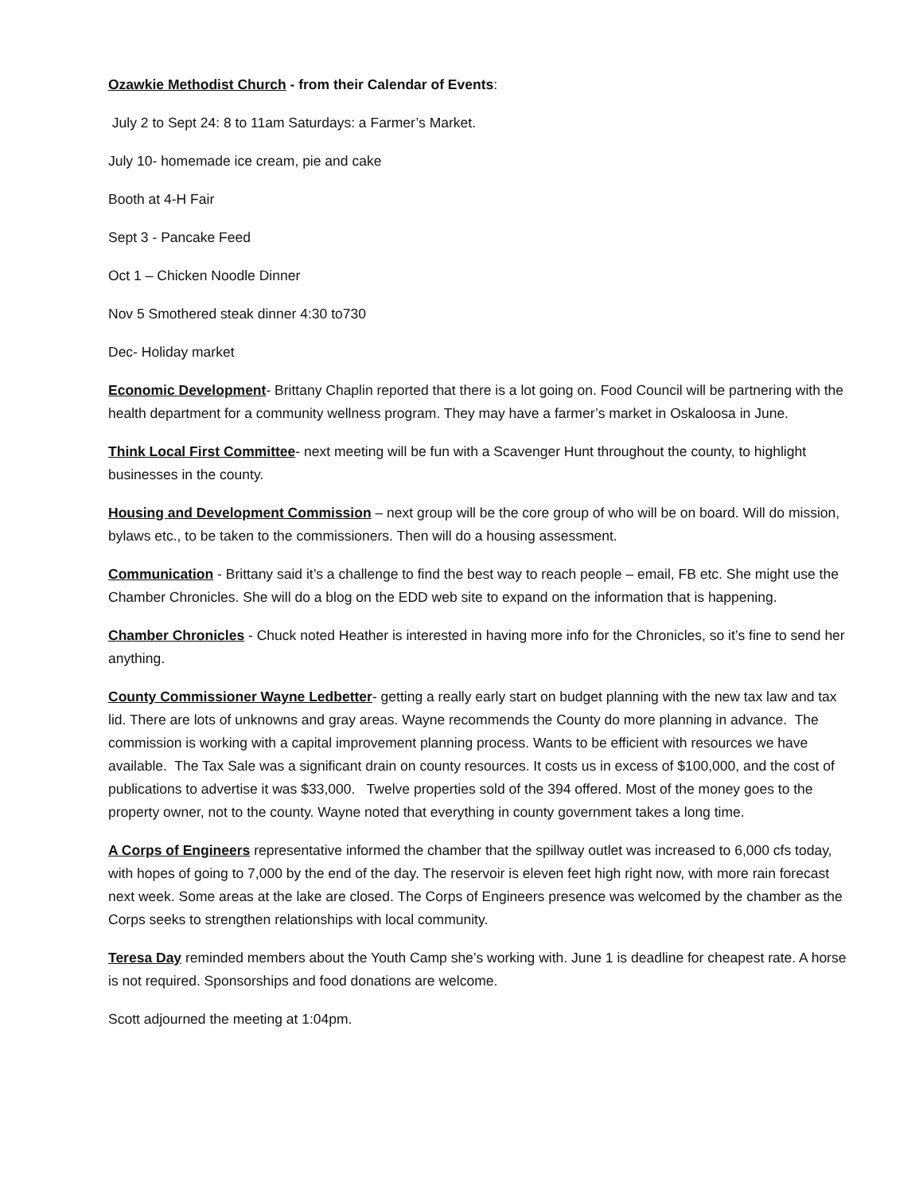Ozawkie Methodist Church - from their Calendar of Events:
July 2 to Sept 24: 8 to 11am Saturdays: a Farmer’s Market.
July 10- homemade ice cream, pie and cake
Booth at 4-H Fair
Sept 3 - Pancake Feed
Oct 1 – Chicken Noodle Dinner
Nov 5 Smothered steak dinner 4:30 to730
Dec- Holiday market
Economic Development- Brittany Chaplin reported that there is a lot going on. Food Council will be partnering with the health department for a community wellness program. They may have a farmer’s market in Oskaloosa in June.
Think Local First Committee- next meeting will be fun with a Scavenger Hunt throughout the county, to highlight businesses in the county.
Housing and Development Commission – next group will be the core group of who will be on board. Will do mission, bylaws etc., to be taken to the commissioners. Then will do a housing assessment.
Communication - Brittany said it’s a challenge to find the best way to reach people – email, FB etc. She might use the Chamber Chronicles. She will do a blog on the EDD web site to expand on the information that is happening.
Chamber Chronicles - Chuck noted Heather is interested in having more info for the Chronicles, so it’s fine to send her anything.
County Commissioner Wayne Ledbetter- getting a really early start on budget planning with the new tax law and tax lid. There are lots of unknowns and gray areas. Wayne recommends the County do more planning in advance. The commission is working with a capital improvement planning process. Wants to be efficient with resources we have available. The Tax Sale was a significant drain on county resources. It costs us in excess of $100,000, and the cost of publications to advertise it was $33,000. Twelve properties sold of the 394 offered. Most of the money goes to the property owner, not to the county. Wayne noted that everything in county government takes a long time.
A Corps of Engineers representative informed the chamber that the spillway outlet was increased to 6,000 cfs today, with hopes of going to 7,000 by the end of the day. The reservoir is eleven feet high right now, with more rain forecast next week. Some areas at the lake are closed. The Corps of Engineers presence was welcomed by the chamber as the Corps seeks to strengthen relationships with local community.
Teresa Day reminded members about the Youth Camp she’s working with. June 1 is deadline for cheapest rate. A horse is not required. Sponsorships and food donations are welcome.
Scott adjourned the meeting at 1:04pm.